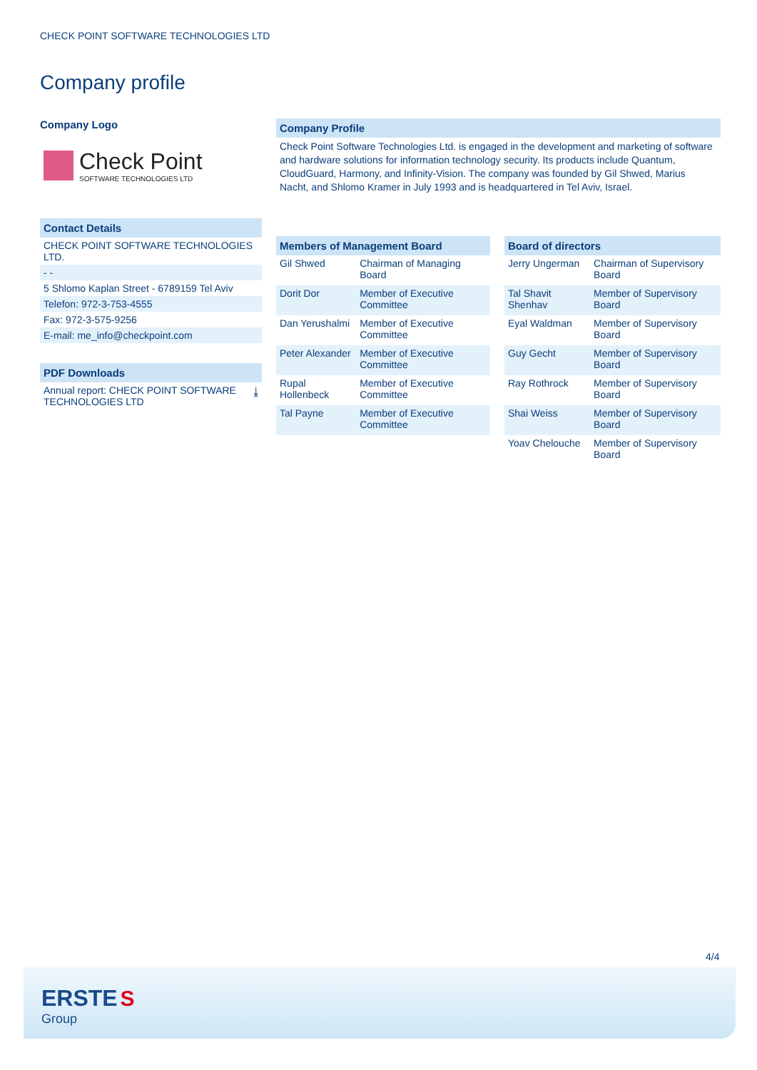CHECK POINT SOFTWARE TECHNOLOGIES LTD
Company profile
Company Logo
Check Point
SOFTWARE TECHNOLOGIES LTD
Contact Details
CHECK POINT SOFTWARE TECHNOLOGIES LTD.
- -
5 Shlomo Kaplan Street - 6789159 Tel Aviv
Telefon: 972-3-753-4555
Fax: 972-3-575-9256
E-mail: me_info@checkpoint.com
PDF Downloads
Annual report: CHECK POINT SOFTWARE TECHNOLOGIES LTD ⤓
Company Profile
Check Point Software Technologies Ltd. is engaged in the development and marketing of software and hardware solutions for information technology security. Its products include Quantum, CloudGuard, Harmony, and Infinity-Vision. The company was founded by Gil Shwed, Marius Nacht, and Shlomo Kramer in July 1993 and is headquartered in Tel Aviv, Israel.
Members of Management Board
| Gil Shwed | Chairman of Managing Board |
| Dorit Dor | Member of Executive Committee |
| Dan Yerushalmi | Member of Executive Committee |
| Peter Alexander | Member of Executive Committee |
| Rupal Hollenbeck | Member of Executive Committee |
| Tal Payne | Member of Executive Committee |
Board of directors
| Jerry Ungerman | Chairman of Supervisory Board |
| Tal Shavit Shenhav | Member of Supervisory Board |
| Eyal Waldman | Member of Supervisory Board |
| Guy Gecht | Member of Supervisory Board |
| Ray Rothrock | Member of Supervisory Board |
| Shai Weiss | Member of Supervisory Board |
| Yoav Chelouche | Member of Supervisory Board |
4/4
ERSTE S
Group